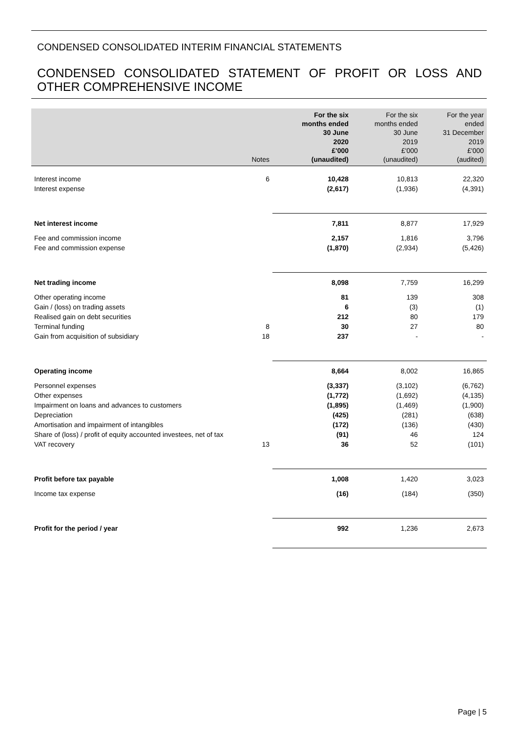CONDENSED CONSOLIDATED INTERIM FINANCIAL STATEMENTS
CONDENSED CONSOLIDATED STATEMENT OF PROFIT OR LOSS AND OTHER COMPREHENSIVE INCOME
| | Notes | For the six months ended 30 June 2020 £'000 (unaudited) | For the six months ended 30 June 2019 £'000 (unaudited) | For the year ended 31 December 2019 £'000 (audited) |
| --- | --- | --- | --- | --- |
| Interest income | 6 | 10,428 | 10,813 | 22,320 |
| Interest expense | | (2,617) | (1,936) | (4,391) |
| Net interest income | | 7,811 | 8,877 | 17,929 |
| Fee and commission income | | 2,157 | 1,816 | 3,796 |
| Fee and commission expense | | (1,870) | (2,934) | (5,426) |
| Net trading income | | 8,098 | 7,759 | 16,299 |
| Other operating income | | 81 | 139 | 308 |
| Gain / (loss) on trading assets | | 6 | (3) | (1) |
| Realised gain on debt securities | | 212 | 80 | 179 |
| Terminal funding | 8 | 30 | 27 | 80 |
| Gain from acquisition of subsidiary | 18 | 237 | - | - |
| Operating income | | 8,664 | 8,002 | 16,865 |
| Personnel expenses | | (3,337) | (3,102) | (6,762) |
| Other expenses | | (1,772) | (1,692) | (4,135) |
| Impairment on loans and advances to customers | | (1,895) | (1,469) | (1,900) |
| Depreciation | | (425) | (281) | (638) |
| Amortisation and impairment of intangibles | | (172) | (136) | (430) |
| Share of (loss) / profit of equity accounted investees, net of tax | | (91) | 46 | 124 |
| VAT recovery | 13 | 36 | 52 | (101) |
| Profit before tax payable | | 1,008 | 1,420 | 3,023 |
| Income tax expense | | (16) | (184) | (350) |
| Profit for the period / year | | 992 | 1,236 | 2,673 |
Page | 5